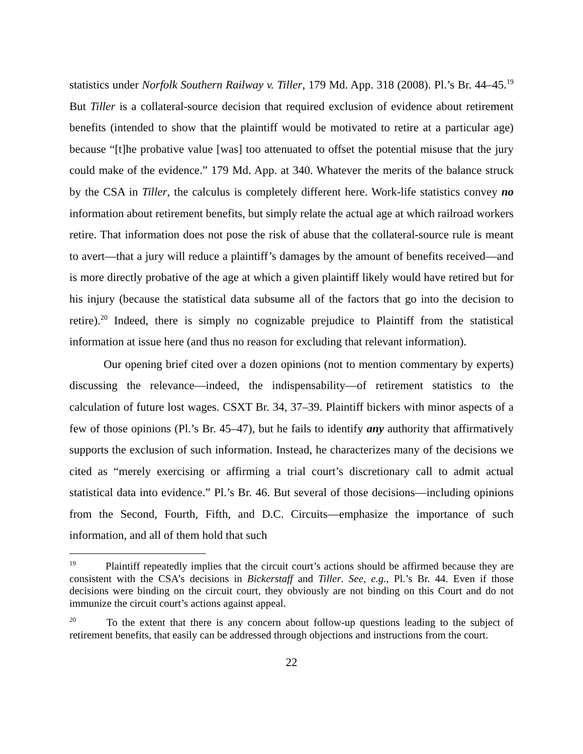statistics under Norfolk Southern Railway v. Tiller, 179 Md. App. 318 (2008). Pl.’s Br. 44–45.<sup>19</sup> But Tiller is a collateral-source decision that required exclusion of evidence about retirement benefits (intended to show that the plaintiff would be motivated to retire at a particular age) because “[t]he probative value [was] too attenuated to offset the potential misuse that the jury could make of the evidence.” 179 Md. App. at 340. Whatever the merits of the balance struck by the CSA in Tiller, the calculus is completely different here. Work-life statistics convey no information about retirement benefits, but simply relate the actual age at which railroad workers retire. That information does not pose the risk of abuse that the collateral-source rule is meant to avert—that a jury will reduce a plaintiff’s damages by the amount of benefits received—and is more directly probative of the age at which a given plaintiff likely would have retired but for his injury (because the statistical data subsume all of the factors that go into the decision to retire).<sup>20</sup> Indeed, there is simply no cognizable prejudice to Plaintiff from the statistical information at issue here (and thus no reason for excluding that relevant information).
Our opening brief cited over a dozen opinions (not to mention commentary by experts) discussing the relevance—indeed, the indispensability—of retirement statistics to the calculation of future lost wages. CSXT Br. 34, 37–39. Plaintiff bickers with minor aspects of a few of those opinions (Pl.’s Br. 45–47), but he fails to identify any authority that affirmatively supports the exclusion of such information. Instead, he characterizes many of the decisions we cited as “merely exercising or affirming a trial court’s discretionary call to admit actual statistical data into evidence.” Pl.’s Br. 46. But several of those decisions—including opinions from the Second, Fourth, Fifth, and D.C. Circuits—emphasize the importance of such information, and all of them hold that such
<sup>19</sup> Plaintiff repeatedly implies that the circuit court’s actions should be affirmed because they are consistent with the CSA’s decisions in Bickerstaff and Tiller. See, e.g., Pl.’s Br. 44. Even if those decisions were binding on the circuit court, they obviously are not binding on this Court and do not immunize the circuit court’s actions against appeal.
<sup>20</sup> To the extent that there is any concern about follow-up questions leading to the subject of retirement benefits, that easily can be addressed through objections and instructions from the court.
22